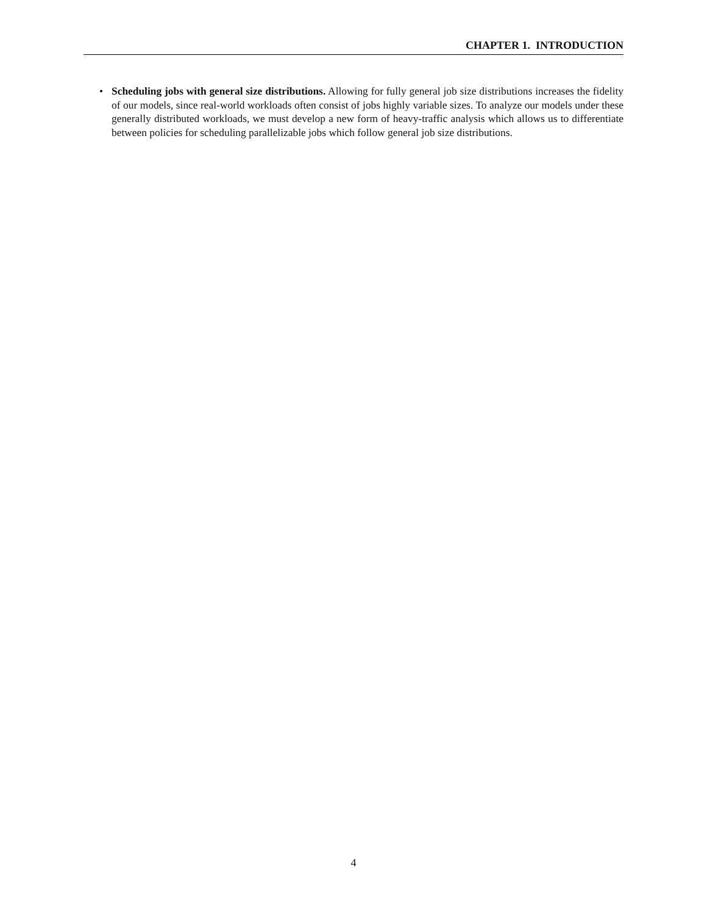CHAPTER 1. INTRODUCTION
• Scheduling jobs with general size distributions. Allowing for fully general job size distributions increases the fidelity of our models, since real-world workloads often consist of jobs highly variable sizes. To analyze our models under these generally distributed workloads, we must develop a new form of heavy-traffic analysis which allows us to differentiate between policies for scheduling parallelizable jobs which follow general job size distributions.
4